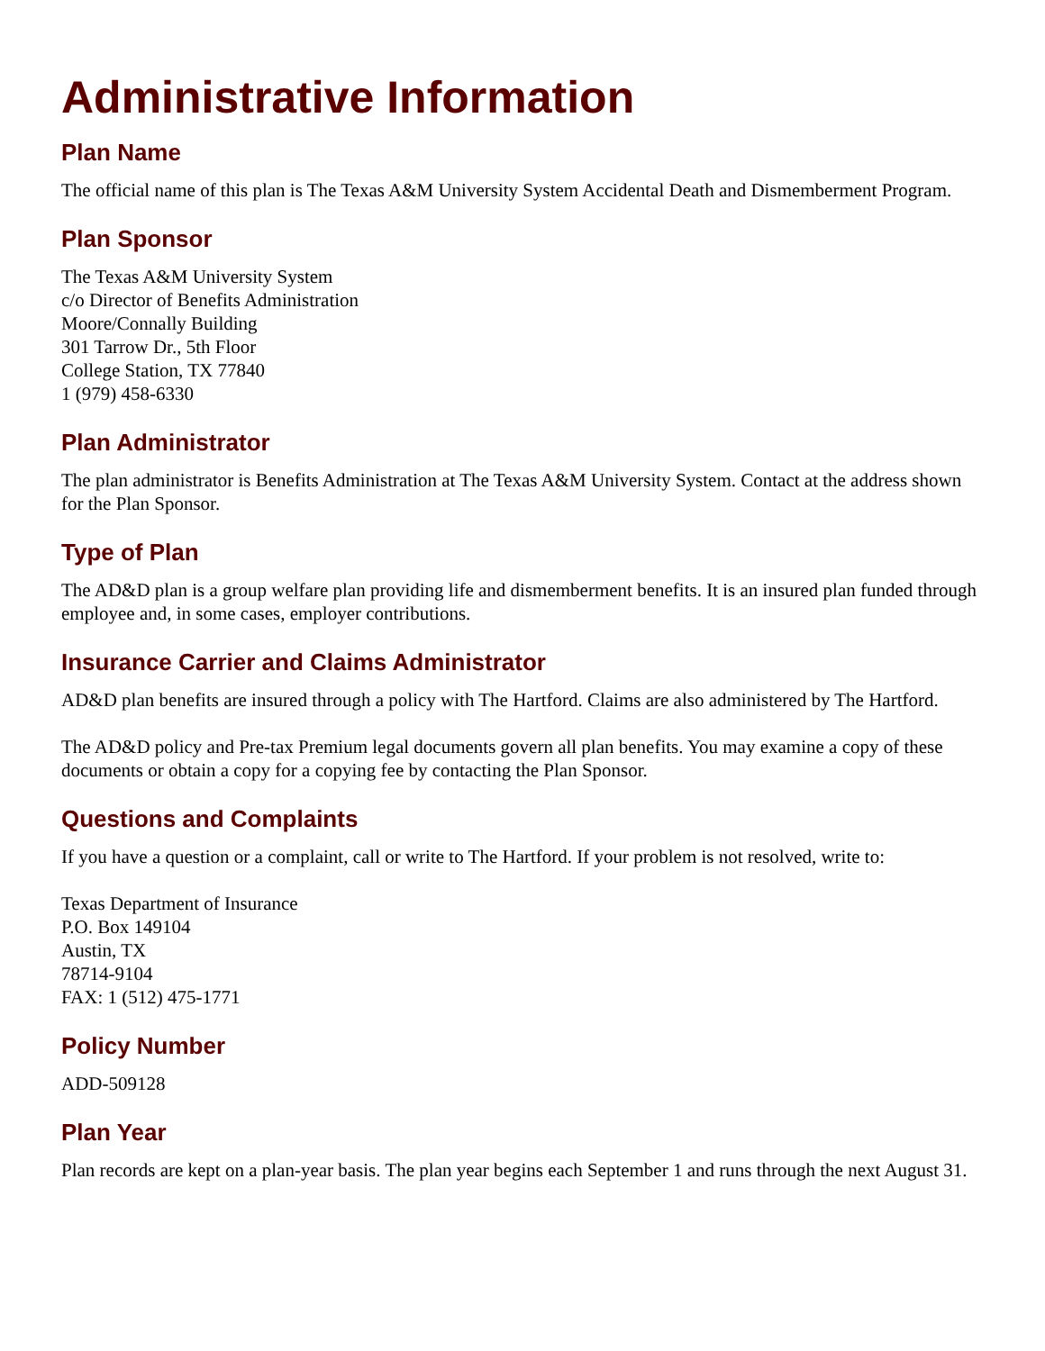Administrative Information
Plan Name
The official name of this plan is The Texas A&M University System Accidental Death and Dismemberment Program.
Plan Sponsor
The Texas A&M University System
c/o Director of Benefits Administration
Moore/Connally Building
301 Tarrow Dr., 5th Floor
College Station, TX 77840
1 (979) 458-6330
Plan Administrator
The plan administrator is Benefits Administration at The Texas A&M University System. Contact at the address shown for the Plan Sponsor.
Type of Plan
The AD&D plan is a group welfare plan providing life and dismemberment benefits. It is an insured plan funded through employee and, in some cases, employer contributions.
Insurance Carrier and Claims Administrator
AD&D plan benefits are insured through a policy with The Hartford. Claims are also administered by The Hartford.
The AD&D policy and Pre-tax Premium legal documents govern all plan benefits. You may examine a copy of these documents or obtain a copy for a copying fee by contacting the Plan Sponsor.
Questions and Complaints
If you have a question or a complaint, call or write to The Hartford. If your problem is not resolved, write to:
Texas Department of Insurance
P.O. Box 149104
Austin, TX
78714-9104
FAX: 1 (512) 475-1771
Policy Number
ADD-509128
Plan Year
Plan records are kept on a plan-year basis. The plan year begins each September 1 and runs through the next August 31.